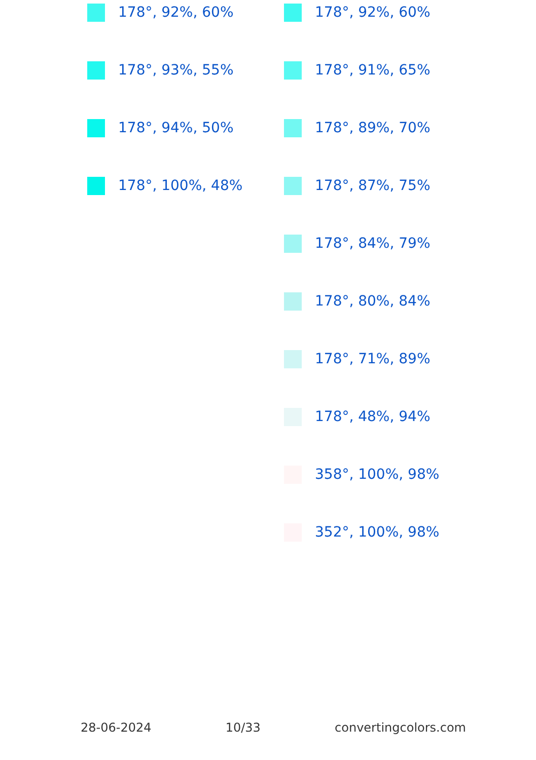178°, 92%, 60%
178°, 93%, 55%
178°, 94%, 50%
178°, 100%, 48%
178°, 92%, 60%
178°, 91%, 65%
178°, 89%, 70%
178°, 87%, 75%
178°, 84%, 79%
178°, 80%, 84%
178°, 71%, 89%
178°, 48%, 94%
358°, 100%, 98%
352°, 100%, 98%
28-06-2024 10/33 convertingcolors.com